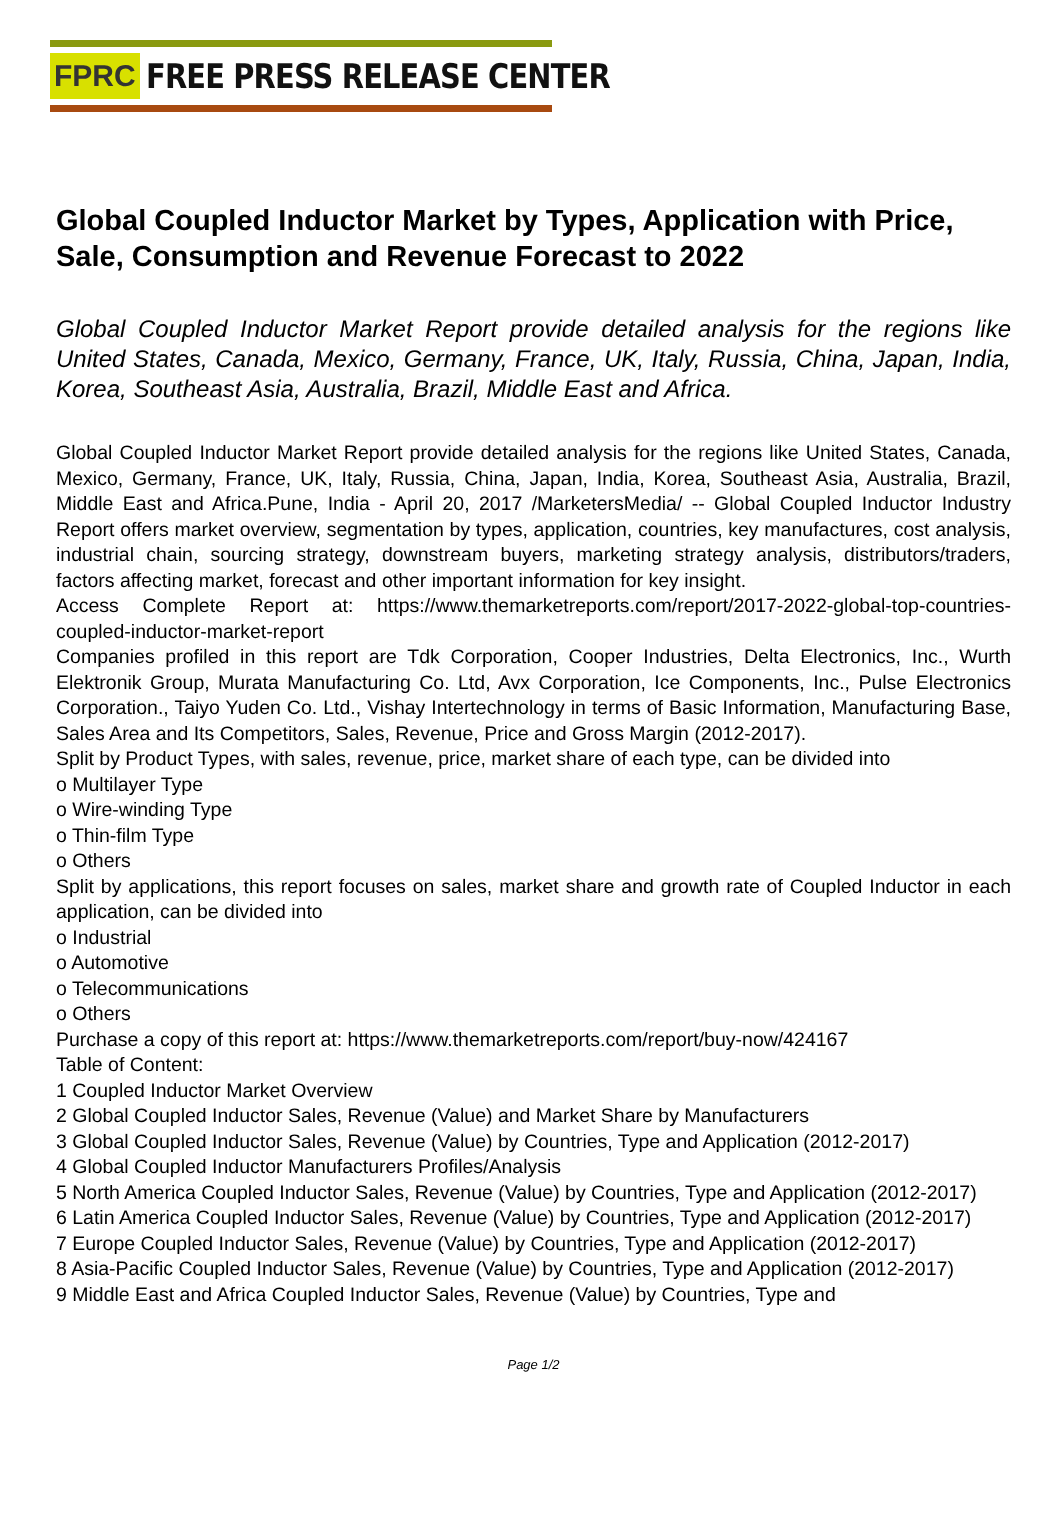FPRC FREE PRESS RELEASE CENTER
Global Coupled Inductor Market by Types, Application with Price, Sale, Consumption and Revenue Forecast to 2022
Global Coupled Inductor Market Report provide detailed analysis for the regions like United States, Canada, Mexico, Germany, France, UK, Italy, Russia, China, Japan, India, Korea, Southeast Asia, Australia, Brazil, Middle East and Africa.
Global Coupled Inductor Market Report provide detailed analysis for the regions like United States, Canada, Mexico, Germany, France, UK, Italy, Russia, China, Japan, India, Korea, Southeast Asia, Australia, Brazil, Middle East and Africa.Pune, India - April 20, 2017 /MarketersMedia/ -- Global Coupled Inductor Industry Report offers market overview, segmentation by types, application, countries, key manufactures, cost analysis, industrial chain, sourcing strategy, downstream buyers, marketing strategy analysis, distributors/traders, factors affecting market, forecast and other important information for key insight.
Access Complete Report at: https://www.themarketreports.com/report/2017-2022-global-top-countries-coupled-inductor-market-report
Companies profiled in this report are Tdk Corporation, Cooper Industries, Delta Electronics, Inc., Wurth Elektronik Group, Murata Manufacturing Co. Ltd, Avx Corporation, Ice Components, Inc., Pulse Electronics Corporation., Taiyo Yuden Co. Ltd., Vishay Intertechnology in terms of Basic Information, Manufacturing Base, Sales Area and Its Competitors, Sales, Revenue, Price and Gross Margin (2012-2017).
Split by Product Types, with sales, revenue, price, market share of each type, can be divided into
o Multilayer Type
o Wire-winding Type
o Thin-film Type
o Others
Split by applications, this report focuses on sales, market share and growth rate of Coupled Inductor in each application, can be divided into
o Industrial
o Automotive
o Telecommunications
o Others
Purchase a copy of this report at: https://www.themarketreports.com/report/buy-now/424167
Table of Content:
1 Coupled Inductor Market Overview
2 Global Coupled Inductor Sales, Revenue (Value) and Market Share by Manufacturers
3 Global Coupled Inductor Sales, Revenue (Value) by Countries, Type and Application (2012-2017)
4 Global Coupled Inductor Manufacturers Profiles/Analysis
5 North America Coupled Inductor Sales, Revenue (Value) by Countries, Type and Application (2012-2017)
6 Latin America Coupled Inductor Sales, Revenue (Value) by Countries, Type and Application (2012-2017)
7 Europe Coupled Inductor Sales, Revenue (Value) by Countries, Type and Application (2012-2017)
8 Asia-Pacific Coupled Inductor Sales, Revenue (Value) by Countries, Type and Application (2012-2017)
9 Middle East and Africa Coupled Inductor Sales, Revenue (Value) by Countries, Type and
Page 1/2